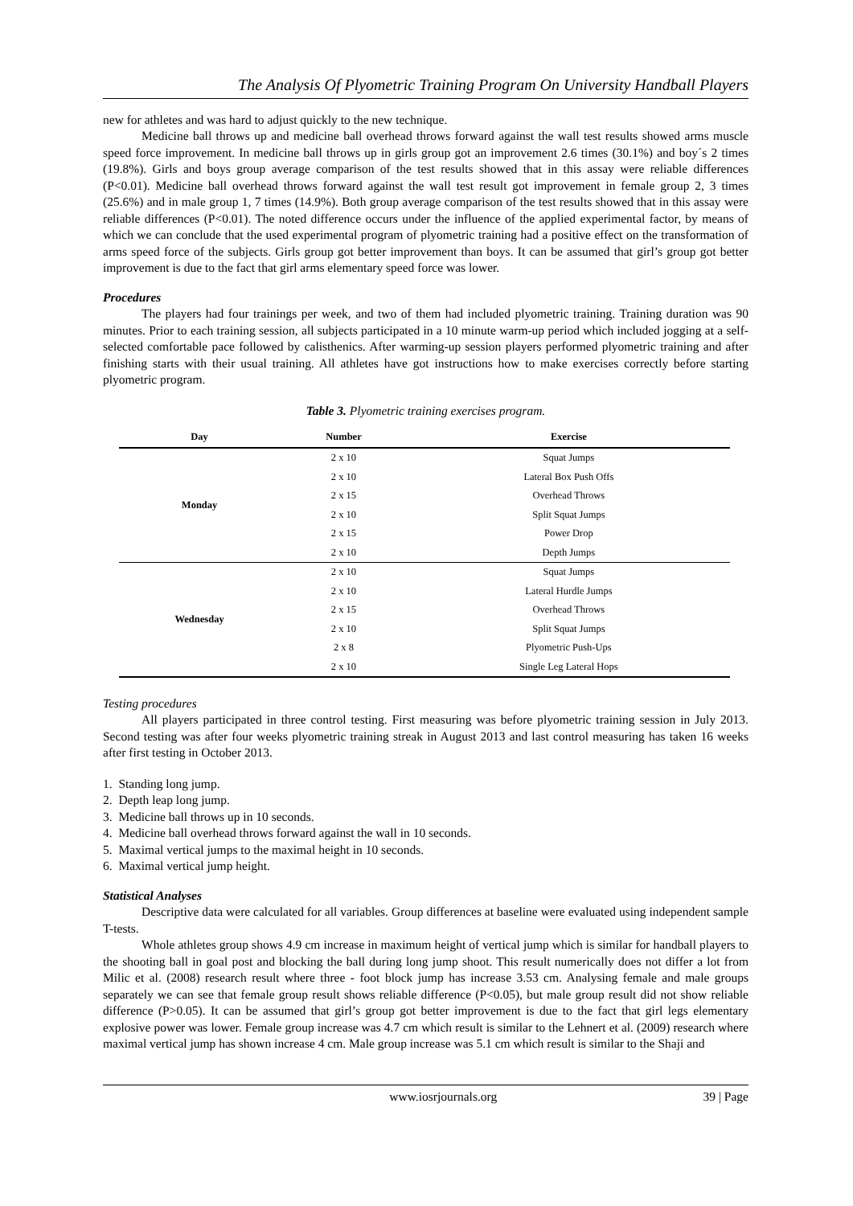The Analysis Of Plyometric Training Program On University Handball Players
new for athletes and was hard to adjust quickly to the new technique.
Medicine ball throws up and medicine ball overhead throws forward against the wall test results showed arms muscle speed force improvement. In medicine ball throws up in girls group got an improvement 2.6 times (30.1%) and boy´s 2 times (19.8%). Girls and boys group average comparison of the test results showed that in this assay were reliable differences (P<0.01). Medicine ball overhead throws forward against the wall test result got improvement in female group 2, 3 times (25.6%) and in male group 1, 7 times (14.9%). Both group average comparison of the test results showed that in this assay were reliable differences (P<0.01). The noted difference occurs under the influence of the applied experimental factor, by means of which we can conclude that the used experimental program of plyometric training had a positive effect on the transformation of arms speed force of the subjects. Girls group got better improvement than boys. It can be assumed that girl’s group got better improvement is due to the fact that girl arms elementary speed force was lower.
Procedures
The players had four trainings per week, and two of them had included plyometric training. Training duration was 90 minutes. Prior to each training session, all subjects participated in a 10 minute warm-up period which included jogging at a self-selected comfortable pace followed by calisthenics. After warming-up session players performed plyometric training and after finishing starts with their usual training. All athletes have got instructions how to make exercises correctly before starting plyometric program.
Table 3. Plyometric training exercises program.
| Day | Number | Exercise |
| --- | --- | --- |
| Monday | 2 x 10 | Squat Jumps |
| | 2 x 10 | Lateral Box Push Offs |
| | 2 x 15 | Overhead Throws |
| | 2 x 10 | Split Squat Jumps |
| | 2 x 15 | Power Drop |
| | 2 x 10 | Depth Jumps |
| Wednesday | 2 x 10 | Squat Jumps |
| | 2 x 10 | Lateral Hurdle Jumps |
| | 2 x 15 | Overhead Throws |
| | 2 x 10 | Split Squat Jumps |
| | 2 x 8 | Plyometric Push-Ups |
| | 2 x 10 | Single Leg Lateral Hops |
Testing procedures
All players participated in three control testing. First measuring was before plyometric training session in July 2013. Second testing was after four weeks plyometric training streak in August 2013 and last control measuring has taken 16 weeks after first testing in October 2013.
1. Standing long jump.
2. Depth leap long jump.
3. Medicine ball throws up in 10 seconds.
4. Medicine ball overhead throws forward against the wall in 10 seconds.
5. Maximal vertical jumps to the maximal height in 10 seconds.
6. Maximal vertical jump height.
Statistical Analyses
Descriptive data were calculated for all variables. Group differences at baseline were evaluated using independent sample T-tests.
Whole athletes group shows 4.9 cm increase in maximum height of vertical jump which is similar for handball players to the shooting ball in goal post and blocking the ball during long jump shoot. This result numerically does not differ a lot from Milic et al. (2008) research result where three - foot block jump has increase 3.53 cm. Analysing female and male groups separately we can see that female group result shows reliable difference (P<0.05), but male group result did not show reliable difference (P>0.05). It can be assumed that girl’s group got better improvement is due to the fact that girl legs elementary explosive power was lower. Female group increase was 4.7 cm which result is similar to the Lehnert et al. (2009) research where maximal vertical jump has shown increase 4 cm. Male group increase was 5.1 cm which result is similar to the Shaji and
www.iosrjournals.org 39 | Page